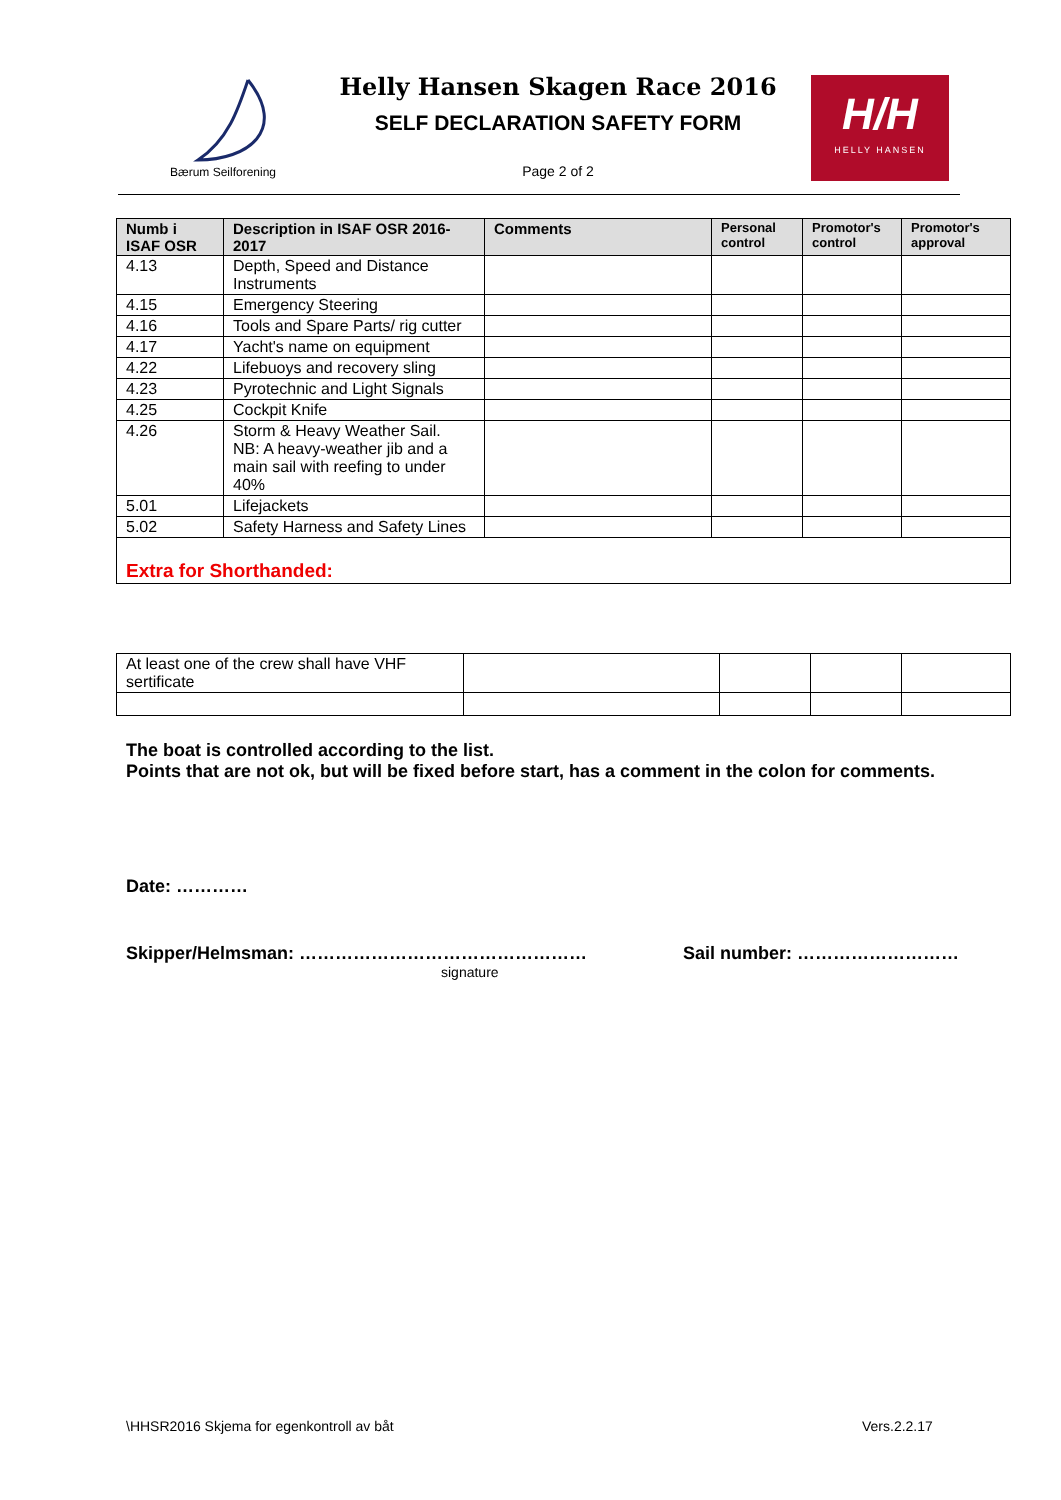Bærum Seilforening
Helly Hansen Skagen Race 2016
SELF DECLARATION SAFETY FORM
Page 2 of 2
H/H
HELLY HANSEN
| Numb i ISAF OSR | Description in ISAF OSR 2016-2017 | Comments | Personal control | Promotor's control | Promotor's approval |
| --- | --- | --- | --- | --- | --- |
| 4.13 | Depth, Speed and Distance Instruments | | | | |
| 4.15 | Emergency Steering | | | | |
| 4.16 | Tools and Spare Parts/ rig cutter | | | | |
| 4.17 | Yacht's name on equipment | | | | |
| 4.22 | Lifebuoys and recovery sling | | | | |
| 4.23 | Pyrotechnic and Light Signals | | | | |
| 4.25 | Cockpit Knife | | | | |
| 4.26 | Storm & Heavy Weather Sail. NB: A heavy-weather jib and a main sail with reefing to under 40% | | | | |
| 5.01 | Lifejackets | | | | |
| 5.02 | Safety Harness and Safety Lines | | | | |
| Extra for Shorthanded: | | | | | |
| At least one of the crew shall have VHF sertificate | | | | |
The boat is controlled according to the list.
Points that are not ok, but will be fixed before start, has a comment in the colon for comments.
Date: …………
Skipper/Helmsman: …………………………………………
Sail number: ………………………
signature
\HHSR2016 Skjema for egenkontroll av båt
Vers.2.2.17